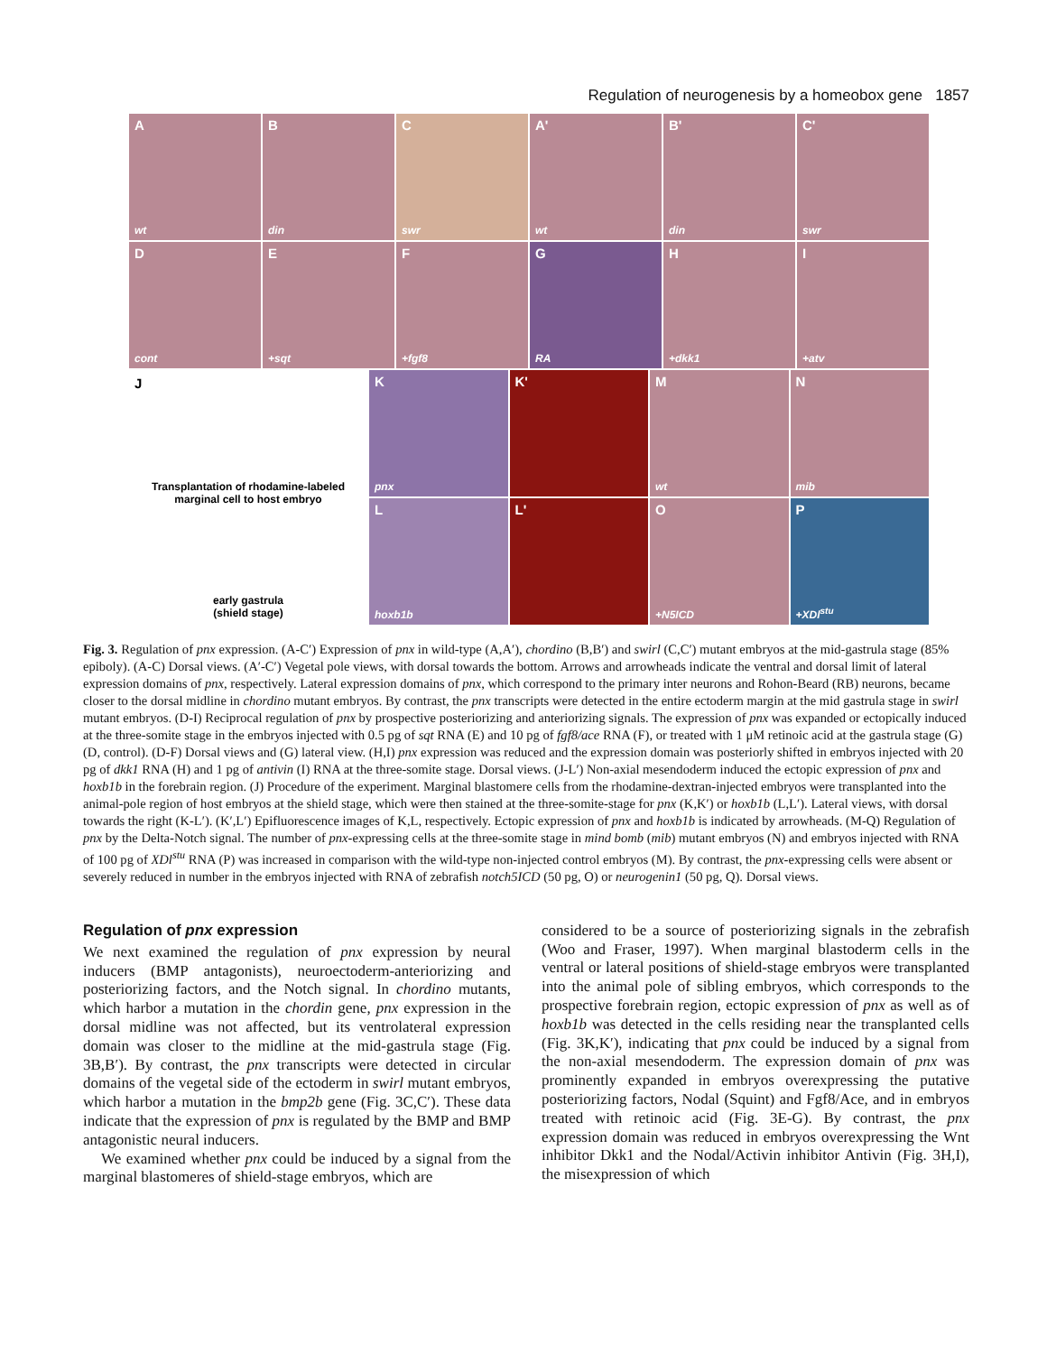Regulation of neurogenesis by a homeobox gene 1857
A
wt
B
din
C
swr
A'
wt
B'
din
C'
swr
D
cont
E
+sqt
F
+fgf8
G
RA
H
+dkk1
I
+atv
J
Transplantation of rhodamine-labeled
marginal cell to host embryo
early gastrula
(shield stage)
K
pnx
K'
M
wt
N
mib
L
hoxb1b
L'
O
+N5ICD
P
+XDl<sup>stu</sup>
Fig. 3. Regulation of pnx expression. (A-C′) Expression of pnx in wild-type (A,A′), chordino (B,B′) and swirl (C,C′) mutant embryos at the mid-gastrula stage (85% epiboly). (A-C) Dorsal views. (A′-C′) Vegetal pole views, with dorsal towards the bottom. Arrows and arrowheads indicate the ventral and dorsal limit of lateral expression domains of pnx, respectively. Lateral expression domains of pnx, which correspond to the primary inter neurons and Rohon-Beard (RB) neurons, became closer to the dorsal midline in chordino mutant embryos. By contrast, the pnx transcripts were detected in the entire ectoderm margin at the mid gastrula stage in swirl mutant embryos. (D-I) Reciprocal regulation of pnx by prospective posteriorizing and anteriorizing signals. The expression of pnx was expanded or ectopically induced at the three-somite stage in the embryos injected with 0.5 pg of sqt RNA (E) and 10 pg of fgf8/ace RNA (F), or treated with 1 μM retinoic acid at the gastrula stage (G) (D, control). (D-F) Dorsal views and (G) lateral view. (H,I) pnx expression was reduced and the expression domain was posteriorly shifted in embryos injected with 20 pg of dkk1 RNA (H) and 1 pg of antivin (I) RNA at the three-somite stage. Dorsal views. (J-L′) Non-axial mesendoderm induced the ectopic expression of pnx and hoxb1b in the forebrain region. (J) Procedure of the experiment. Marginal blastomere cells from the rhodamine-dextran-injected embryos were transplanted into the animal-pole region of host embryos at the shield stage, which were then stained at the three-somite-stage for pnx (K,K′) or hoxb1b (L,L′). Lateral views, with dorsal towards the right (K-L′). (K′,L′) Epifluorescence images of K,L, respectively. Ectopic expression of pnx and hoxb1b is indicated by arrowheads. (M-Q) Regulation of pnx by the Delta-Notch signal. The number of pnx-expressing cells at the three-somite stage in mind bomb (mib) mutant embryos (N) and embryos injected with RNA of 100 pg of XDl<sup>stu</sup> RNA (P) was increased in comparison with the wild-type non-injected control embryos (M). By contrast, the pnx-expressing cells were absent or severely reduced in number in the embryos injected with RNA of zebrafish notch5ICD (50 pg, O) or neurogenin1 (50 pg, Q). Dorsal views.
Regulation of pnx expression
We next examined the regulation of pnx expression by neural inducers (BMP antagonists), neuroectoderm-anteriorizing and posteriorizing factors, and the Notch signal. In chordino mutants, which harbor a mutation in the chordin gene, pnx expression in the dorsal midline was not affected, but its ventrolateral expression domain was closer to the midline at the mid-gastrula stage (Fig. 3B,B′). By contrast, the pnx transcripts were detected in circular domains of the vegetal side of the ectoderm in swirl mutant embryos, which harbor a mutation in the bmp2b gene (Fig. 3C,C′). These data indicate that the expression of pnx is regulated by the BMP and BMP antagonistic neural inducers.
We examined whether pnx could be induced by a signal from the marginal blastomeres of shield-stage embryos, which are
considered to be a source of posteriorizing signals in the zebrafish (Woo and Fraser, 1997). When marginal blastoderm cells in the ventral or lateral positions of shield-stage embryos were transplanted into the animal pole of sibling embryos, which corresponds to the prospective forebrain region, ectopic expression of pnx as well as of hoxb1b was detected in the cells residing near the transplanted cells (Fig. 3K,K′), indicating that pnx could be induced by a signal from the non-axial mesendoderm. The expression domain of pnx was prominently expanded in embryos overexpressing the putative posteriorizing factors, Nodal (Squint) and Fgf8/Ace, and in embryos treated with retinoic acid (Fig. 3E-G). By contrast, the pnx expression domain was reduced in embryos overexpressing the Wnt inhibitor Dkk1 and the Nodal/Activin inhibitor Antivin (Fig. 3H,I), the misexpression of which